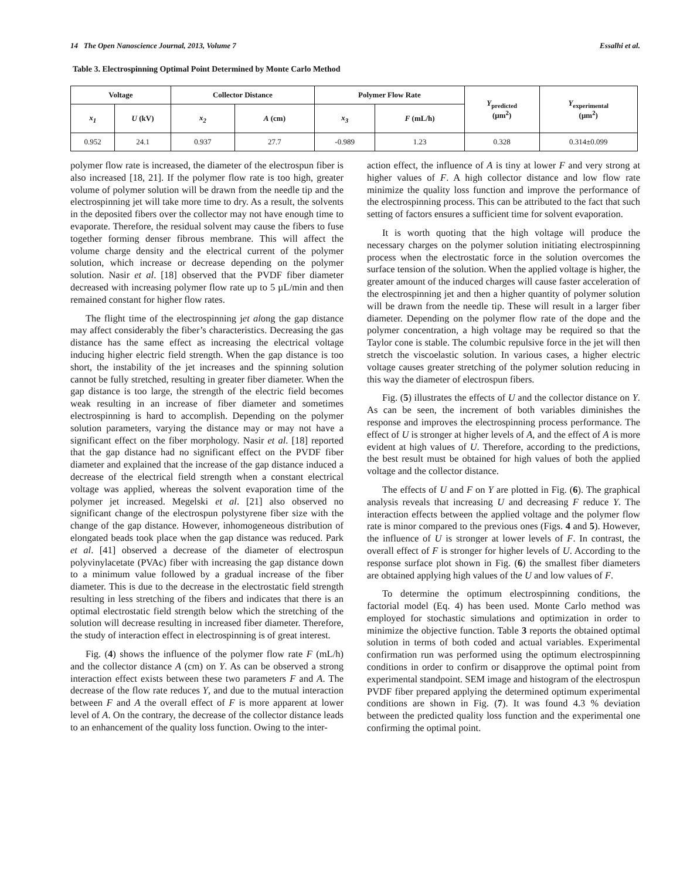14 The Open Nanoscience Journal, 2013, Volume 7 Essalhi et al.
Table 3. Electrospinning Optimal Point Determined by Monte Carlo Method
| Voltage | | Collector Distance | | Polymer Flow Rate | | Y<sub>predicted</sub> (μm<sup>2</sup>) | Y<sub>experimental</sub> (μm<sup>2</sup>) |
| --- | --- | --- | --- | --- | --- | --- | --- |
| x<sub>1</sub> | U (kV) | x<sub>2</sub> | A (cm) | x<sub>3</sub> | F (mL/h) | | |
| 0.952 | 24.1 | 0.937 | 27.7 | -0.989 | 1.23 | 0.328 | 0.314±0.099 |
polymer flow rate is increased, the diameter of the electrospun fiber is also increased [18, 21]. If the polymer flow rate is too high, greater volume of polymer solution will be drawn from the needle tip and the electrospinning jet will take more time to dry. As a result, the solvents in the deposited fibers over the collector may not have enough time to evaporate. Therefore, the residual solvent may cause the fibers to fuse together forming denser fibrous membrane. This will affect the volume charge density and the electrical current of the polymer solution, which increase or decrease depending on the polymer solution. Nasir et al. [18] observed that the PVDF fiber diameter decreased with increasing polymer flow rate up to 5 µL/min and then remained constant for higher flow rates.
The flight time of the electrospinning jet along the gap distance may affect considerably the fiber’s characteristics. Decreasing the gas distance has the same effect as increasing the electrical voltage inducing higher electric field strength. When the gap distance is too short, the instability of the jet increases and the spinning solution cannot be fully stretched, resulting in greater fiber diameter. When the gap distance is too large, the strength of the electric field becomes weak resulting in an increase of fiber diameter and sometimes electrospinning is hard to accomplish. Depending on the polymer solution parameters, varying the distance may or may not have a significant effect on the fiber morphology. Nasir et al. [18] reported that the gap distance had no significant effect on the PVDF fiber diameter and explained that the increase of the gap distance induced a decrease of the electrical field strength when a constant electrical voltage was applied, whereas the solvent evaporation time of the polymer jet increased. Megelski et al. [21] also observed no significant change of the electrospun polystyrene fiber size with the change of the gap distance. However, inhomogeneous distribution of elongated beads took place when the gap distance was reduced. Park et al. [41] observed a decrease of the diameter of electrospun polyvinylacetate (PVAc) fiber with increasing the gap distance down to a minimum value followed by a gradual increase of the fiber diameter. This is due to the decrease in the electrostatic field strength resulting in less stretching of the fibers and indicates that there is an optimal electrostatic field strength below which the stretching of the solution will decrease resulting in increased fiber diameter. Therefore, the study of interaction effect in electrospinning is of great interest.
Fig. (4) shows the influence of the polymer flow rate F (mL/h) and the collector distance A (cm) on Y. As can be observed a strong interaction effect exists between these two parameters F and A. The decrease of the flow rate reduces Y, and due to the mutual interaction between F and A the overall effect of F is more apparent at lower level of A. On the contrary, the decrease of the collector distance leads to an enhancement of the quality loss function. Owing to the inter-
action effect, the influence of A is tiny at lower F and very strong at higher values of F. A high collector distance and low flow rate minimize the quality loss function and improve the performance of the electrospinning process. This can be attributed to the fact that such setting of factors ensures a sufficient time for solvent evaporation.
It is worth quoting that the high voltage will produce the necessary charges on the polymer solution initiating electrospinning process when the electrostatic force in the solution overcomes the surface tension of the solution. When the applied voltage is higher, the greater amount of the induced charges will cause faster acceleration of the electrospinning jet and then a higher quantity of polymer solution will be drawn from the needle tip. These will result in a larger fiber diameter. Depending on the polymer flow rate of the dope and the polymer concentration, a high voltage may be required so that the Taylor cone is stable. The columbic repulsive force in the jet will then stretch the viscoelastic solution. In various cases, a higher electric voltage causes greater stretching of the polymer solution reducing in this way the diameter of electrospun fibers.
Fig. (5) illustrates the effects of U and the collector distance on Y. As can be seen, the increment of both variables diminishes the response and improves the electrospinning process performance. The effect of U is stronger at higher levels of A, and the effect of A is more evident at high values of U. Therefore, according to the predictions, the best result must be obtained for high values of both the applied voltage and the collector distance.
The effects of U and F on Y are plotted in Fig. (6). The graphical analysis reveals that increasing U and decreasing F reduce Y. The interaction effects between the applied voltage and the polymer flow rate is minor compared to the previous ones (Figs. 4 and 5). However, the influence of U is stronger at lower levels of F. In contrast, the overall effect of F is stronger for higher levels of U. According to the response surface plot shown in Fig. (6) the smallest fiber diameters are obtained applying high values of the U and low values of F.
To determine the optimum electrospinning conditions, the factorial model (Eq. 4) has been used. Monte Carlo method was employed for stochastic simulations and optimization in order to minimize the objective function. Table 3 reports the obtained optimal solution in terms of both coded and actual variables. Experimental confirmation run was performed using the optimum electrospinning conditions in order to confirm or disapprove the optimal point from experimental standpoint. SEM image and histogram of the electrospun PVDF fiber prepared applying the determined optimum experimental conditions are shown in Fig. (7). It was found 4.3 % deviation between the predicted quality loss function and the experimental one confirming the optimal point.